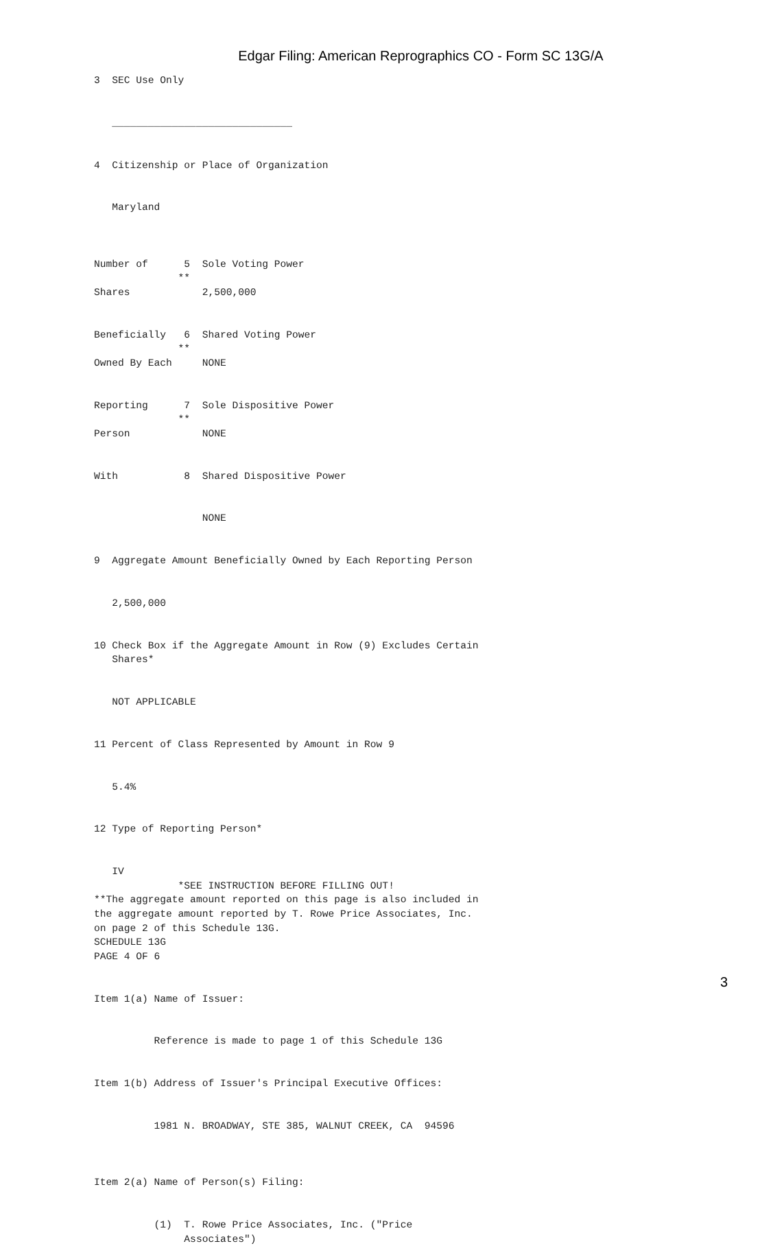Edgar Filing: American Reprographics CO - Form SC 13G/A
3  SEC Use Only


   ______________________________


4  Citizenship or Place of Organization


   Maryland



Number of      5  Sole Voting Power
              **
Shares            2,500,000


Beneficially   6  Shared Voting Power
              **
Owned By Each     NONE


Reporting      7  Sole Dispositive Power
              **
Person            NONE


With           8  Shared Dispositive Power


                  NONE


9  Aggregate Amount Beneficially Owned by Each Reporting Person


   2,500,000


10 Check Box if the Aggregate Amount in Row (9) Excludes Certain
   Shares*


   NOT APPLICABLE


11 Percent of Class Represented by Amount in Row 9


   5.4%


12 Type of Reporting Person*


   IV
              *SEE INSTRUCTION BEFORE FILLING OUT!
**The aggregate amount reported on this page is also included in
the aggregate amount reported by T. Rowe Price Associates, Inc.
on page 2 of this Schedule 13G.
SCHEDULE 13G
PAGE 4 OF 6


Item 1(a) Name of Issuer:


          Reference is made to page 1 of this Schedule 13G


Item 1(b) Address of Issuer's Principal Executive Offices:


          1981 N. BROADWAY, STE 385, WALNUT CREEK, CA  94596



Item 2(a) Name of Person(s) Filing:


          (1)  T. Rowe Price Associates, Inc. ("Price
               Associates")
3